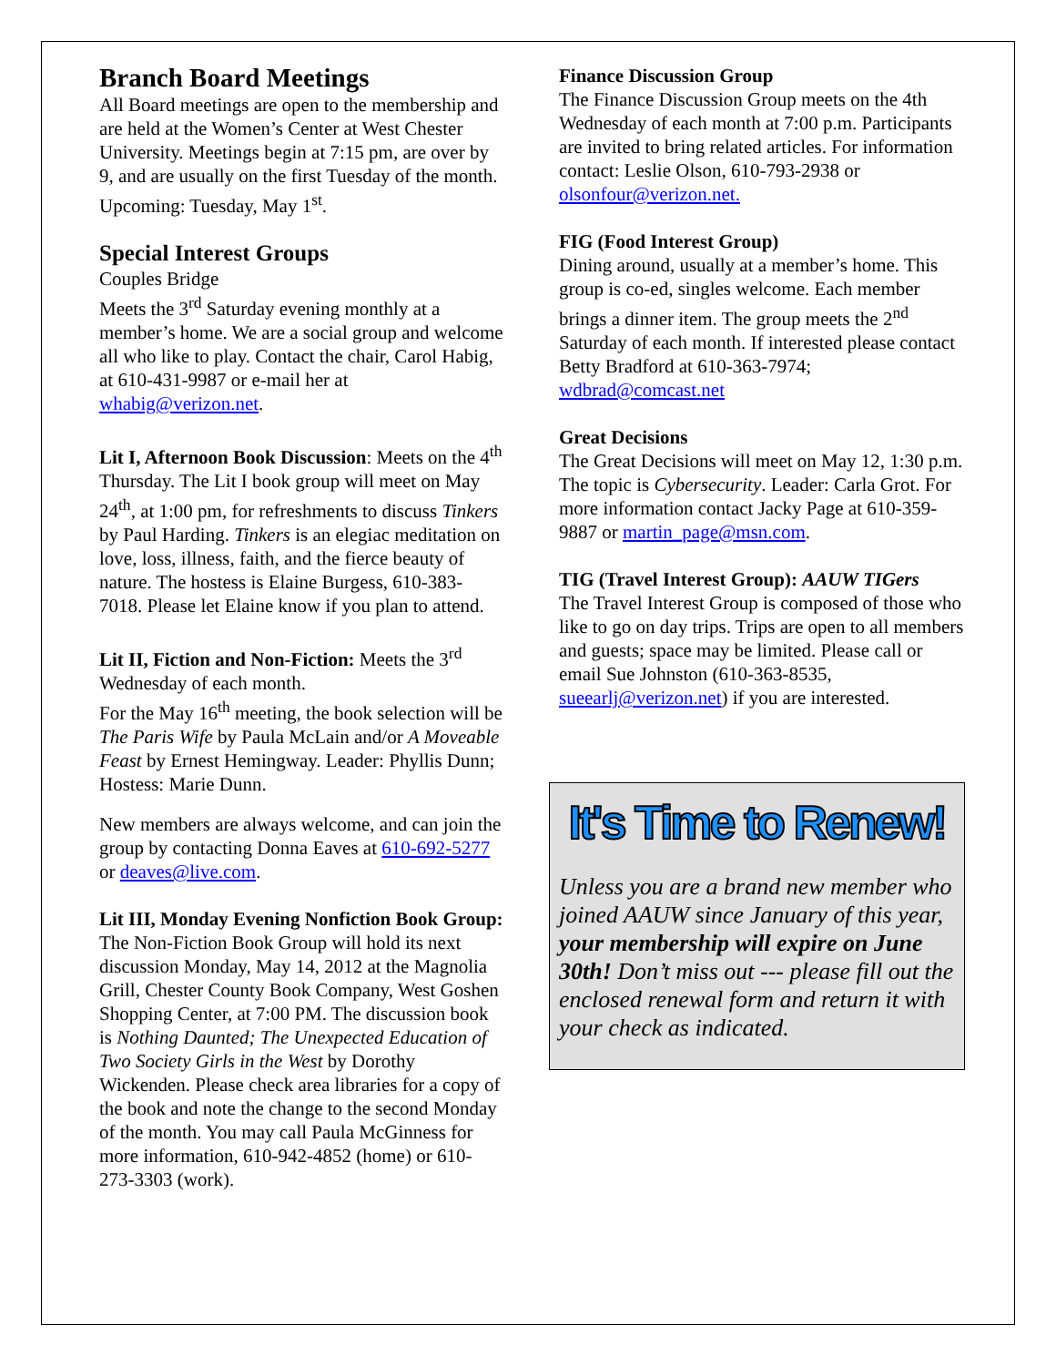Branch Board Meetings
All Board meetings are open to the membership and are held at the Women’s Center at West Chester University. Meetings begin at 7:15 pm, are over by 9, and are usually on the first Tuesday of the month. Upcoming: Tuesday, May 1<sup>st</sup>.
Special Interest Groups
Couples Bridge
Meets the 3<sup>rd</sup> Saturday evening monthly at a member’s home. We are a social group and welcome all who like to play. Contact the chair, Carol Habig, at 610-431-9987 or e-mail her at whabig@verizon.net.
Lit I, Afternoon Book Discussion: Meets on the 4<sup>th</sup> Thursday. The Lit I book group will meet on May 24<sup>th</sup>, at 1:00 pm, for refreshments to discuss Tinkers by Paul Harding. Tinkers is an elegiac meditation on love, loss, illness, faith, and the fierce beauty of nature. The hostess is Elaine Burgess, 610-383-7018. Please let Elaine know if you plan to attend.
Lit II, Fiction and Non-Fiction: Meets the 3<sup>rd</sup> Wednesday of each month.
For the May 16<sup>th</sup> meeting, the book selection will be The Paris Wife by Paula McLain and/or A Moveable Feast by Ernest Hemingway. Leader: Phyllis Dunn; Hostess: Marie Dunn.
New members are always welcome, and can join the group by contacting Donna Eaves at 610-692-5277 or deaves@live.com.
Lit III, Monday Evening Nonfiction Book Group: The Non-Fiction Book Group will hold its next discussion Monday, May 14, 2012 at the Magnolia Grill, Chester County Book Company, West Goshen Shopping Center, at 7:00 PM. The discussion book is Nothing Daunted; The Unexpected Education of Two Society Girls in the West by Dorothy Wickenden. Please check area libraries for a copy of the book and note the change to the second Monday of the month. You may call Paula McGinness for more information, 610-942-4852 (home) or 610-273-3303 (work).
Finance Discussion Group
The Finance Discussion Group meets on the 4th Wednesday of each month at 7:00 p.m. Participants are invited to bring related articles. For information contact: Leslie Olson, 610-793-2938 or olsonfour@verizon.net.
FIG (Food Interest Group)
Dining around, usually at a member’s home. This group is co-ed, singles welcome. Each member brings a dinner item. The group meets the 2<sup>nd</sup> Saturday of each month. If interested please contact Betty Bradford at 610-363-7974; wdbrad@comcast.net
Great Decisions
The Great Decisions will meet on May 12, 1:30 p.m. The topic is Cybersecurity. Leader: Carla Grot. For more information contact Jacky Page at 610-359-9887 or martin_page@msn.com.
TIG (Travel Interest Group): AAUW TIGers
The Travel Interest Group is composed of those who like to go on day trips. Trips are open to all members and guests; space may be limited. Please call or email Sue Johnston (610-363-8535, sueearlj@verizon.net) if you are interested.
It's Time to Renew!
Unless you are a brand new member who joined AAUW since January of this year, your membership will expire on June 30th! Don’t miss out --- please fill out the enclosed renewal form and return it with your check as indicated.